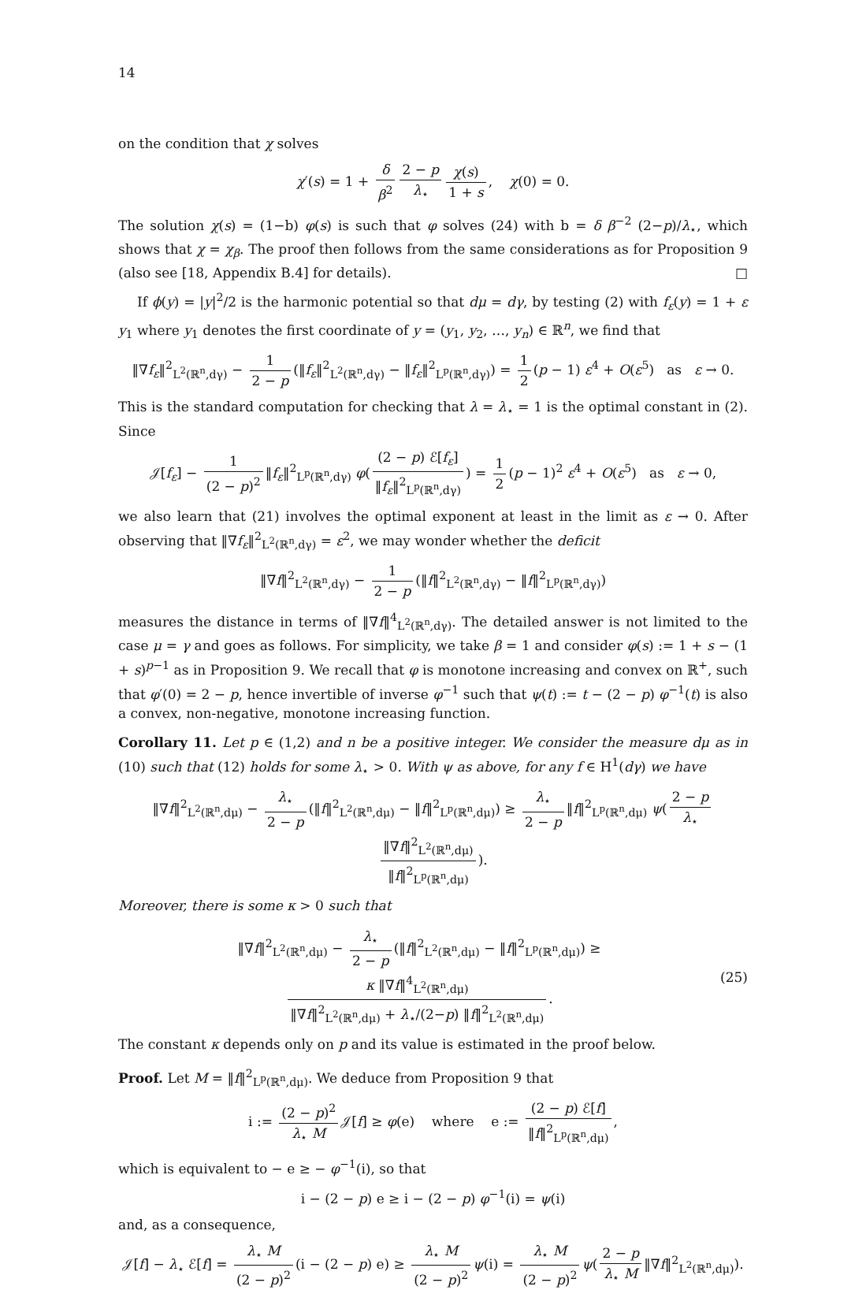14
on the condition that χ solves
χ′(s) = 1 + δ β<sup>2</sup> 2 − p λ<sub>⋆</sub> χ(s) 1 + s, χ(0) = 0.
The solution χ(s) = (1−b) φ(s) is such that φ solves (24) with b = δ β<sup>−2</sup> (2−p)/λ<sub>⋆</sub>, which shows that χ = χ<sub>β</sub>. The proof then follows from the same considerations as for Proposition 9 (also see [18, Appendix B.4] for details). □
If ϕ(y) = |y|<sup>2</sup>/2 is the harmonic potential so that dμ = dγ, by testing (2) with f<sub>ε</sub>(y) = 1 + ε y<sub>1</sub> where y<sub>1</sub> denotes the first coordinate of y = (y<sub>1</sub>, y<sub>2</sub>, …, y<sub>n</sub>) ∈ ℝ<sup>n</sup>, we find that
‖∇f<sub>ε</sub>‖<sup>2</sup><sub>L<sup>2</sup>(ℝ<sup>n</sup>,dγ)</sub> − 1 2 − p (‖f<sub>ε</sub>‖<sup>2</sup><sub>L<sup>2</sup>(ℝ<sup>n</sup>,dγ)</sub> − ‖f<sub>ε</sub>‖<sup>2</sup><sub>L<sup>p</sup>(ℝ<sup>n</sup>,dγ)</sub>) = 1 2 (p − 1) ε<sup>4</sup> + O(ε<sup>5</sup>) as ε → 0.
This is the standard computation for checking that λ = λ<sub>⋆</sub> = 1 is the optimal constant in (2). Since
𝒥[f<sub>ε</sub>] − 1 (2 − p)<sup>2</sup> ‖f<sub>ε</sub>‖<sup>2</sup><sub>L<sup>p</sup>(ℝ<sup>n</sup>,dγ)</sub> φ((2 − p) ℰ[f<sub>ε</sub>] ‖f<sub>ε</sub>‖<sup>2</sup><sub>L<sup>p</sup>(ℝ<sup>n</sup>,dγ)</sub>) = 1 2 (p − 1)<sup>2</sup> ε<sup>4</sup> + O(ε<sup>5</sup>) as ε → 0,
we also learn that (21) involves the optimal exponent at least in the limit as ε → 0. After observing that ‖∇f<sub>ε</sub>‖<sup>2</sup><sub>L<sup>2</sup>(ℝ<sup>n</sup>,dγ)</sub> = ε<sup>2</sup>, we may wonder whether the deficit
‖∇f‖<sup>2</sup><sub>L<sup>2</sup>(ℝ<sup>n</sup>,dγ)</sub> − 1 2 − p (‖f‖<sup>2</sup><sub>L<sup>2</sup>(ℝ<sup>n</sup>,dγ)</sub> − ‖f‖<sup>2</sup><sub>L<sup>p</sup>(ℝ<sup>n</sup>,dγ)</sub>)
measures the distance in terms of ‖∇f‖<sup>4</sup><sub>L<sup>2</sup>(ℝ<sup>n</sup>,dγ)</sub>. The detailed answer is not limited to the case μ = γ and goes as follows. For simplicity, we take β = 1 and consider φ(s) := 1 + s − (1 + s)<sup>p−1</sup> as in Proposition 9. We recall that φ is monotone increasing and convex on ℝ<sup>+</sup>, such that φ′(0) = 2 − p, hence invertible of inverse φ<sup>−1</sup> such that ψ(t) := t − (2 − p) φ<sup>−1</sup>(t) is also a convex, non-negative, monotone increasing function.
Corollary 11. Let p ∈ (1,2) and n be a positive integer. We consider the measure dμ as in (10) such that (12) holds for some λ<sub>⋆</sub> > 0. With ψ as above, for any f ∈ H<sup>1</sup>(dγ) we have
‖∇f‖<sup>2</sup><sub>L<sup>2</sup>(ℝ<sup>n</sup>,dμ)</sub> − λ<sub>⋆</sub> 2 − p (‖f‖<sup>2</sup><sub>L<sup>2</sup>(ℝ<sup>n</sup>,dμ)</sub> − ‖f‖<sup>2</sup><sub>L<sup>p</sup>(ℝ<sup>n</sup>,dμ)</sub>) ≥ λ<sub>⋆</sub> 2 − p ‖f‖<sup>2</sup><sub>L<sup>p</sup>(ℝ<sup>n</sup>,dμ)</sub> ψ(2 − p λ<sub>⋆</sub> ‖∇f‖<sup>2</sup><sub>L<sup>2</sup>(ℝ<sup>n</sup>,dμ)</sub> ‖f‖<sup>2</sup><sub>L<sup>p</sup>(ℝ<sup>n</sup>,dμ)</sub>).
Moreover, there is some κ > 0 such that
‖∇f‖<sup>2</sup><sub>L<sup>2</sup>(ℝ<sup>n</sup>,dμ)</sub> − λ<sub>⋆</sub> 2 − p (‖f‖<sup>2</sup><sub>L<sup>2</sup>(ℝ<sup>n</sup>,dμ)</sub> − ‖f‖<sup>2</sup><sub>L<sup>p</sup>(ℝ<sup>n</sup>,dμ)</sub>) ≥ κ ‖∇f‖<sup>4</sup><sub>L<sup>2</sup>(ℝ<sup>n</sup>,dμ)</sub> ‖∇f‖<sup>2</sup><sub>L<sup>2</sup>(ℝ<sup>n</sup>,dμ)</sub> + λ<sub>⋆</sub>/(2−p) ‖f‖<sup>2</sup><sub>L<sup>2</sup>(ℝ<sup>n</sup>,dμ)</sub>.
(25)
The constant κ depends only on p and its value is estimated in the proof below.
Proof. Let M = ‖f‖<sup>2</sup><sub>L<sup>p</sup>(ℝ<sup>n</sup>,dμ)</sub>. We deduce from Proposition 9 that
i := (2 − p)<sup>2</sup> λ<sub>⋆</sub> M 𝒥[f] ≥ φ(e) where e := (2 − p) ℰ[f] ‖f‖<sup>2</sup><sub>L<sup>p</sup>(ℝ<sup>n</sup>,dμ)</sub>,
which is equivalent to − e ≥ − φ<sup>−1</sup>(i), so that
i − (2 − p) e ≥ i − (2 − p) φ<sup>−1</sup>(i) = ψ(i)
and, as a consequence,
𝒥[f] − λ<sub>⋆</sub> ℰ[f] = λ<sub>⋆</sub> M (2 − p)<sup>2</sup> (i − (2 − p) e) ≥ λ<sub>⋆</sub> M (2 − p)<sup>2</sup> ψ(i) = λ<sub>⋆</sub> M (2 − p)<sup>2</sup> ψ(2 − p λ<sub>⋆</sub> M ‖∇f‖<sup>2</sup><sub>L<sup>2</sup>(ℝ<sup>n</sup>,dμ)</sub>).